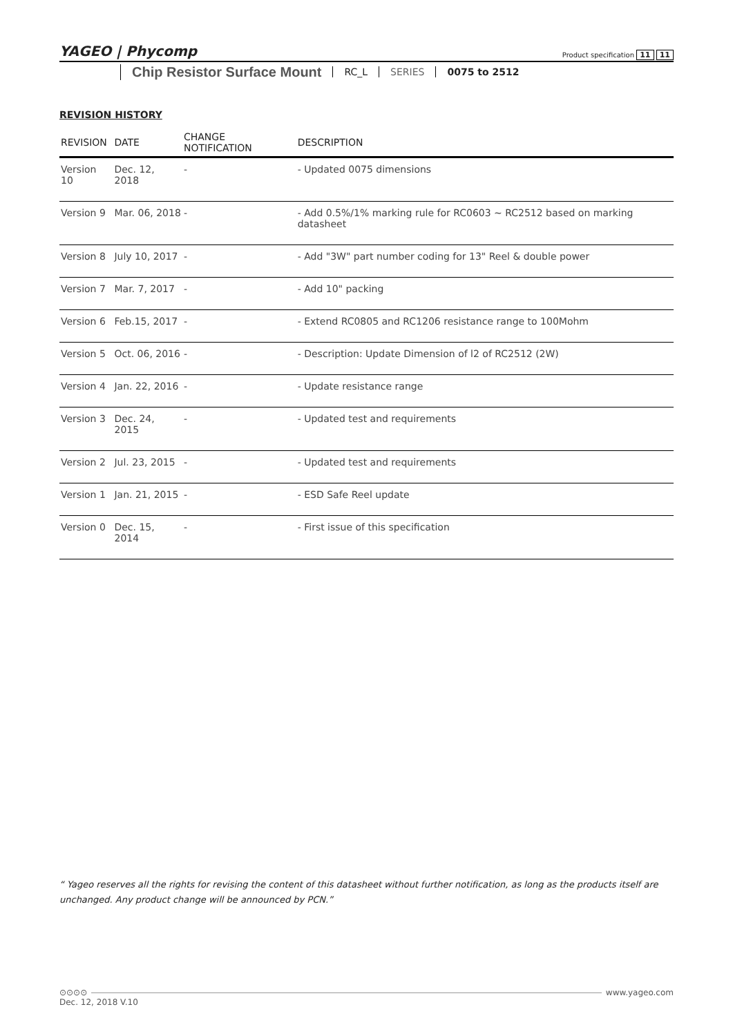YAGEO | Phycomp
Product specification 11 11
Chip Resistor Surface Mount
RC_L SERIES 0075 to 2512
REVISION HISTORY
| REVISION | DATE | CHANGE NOTIFICATION | DESCRIPTION |
| --- | --- | --- | --- |
| Version 10 | Dec. 12, 2018 | - | - Updated 0075 dimensions |
| Version 9 | Mar. 06, 2018 | - | - Add 0.5%/1% marking rule for RC0603 ~ RC2512 based on marking datasheet |
| Version 8 | July 10, 2017 | - | - Add "3W" part number coding for 13" Reel & double power |
| Version 7 | Mar. 7, 2017 | - | - Add 10" packing |
| Version 6 | Feb.15, 2017 | - | - Extend RC0805 and RC1206 resistance range to 100Mohm |
| Version 5 | Oct. 06, 2016 | - | - Description: Update Dimension of l2 of RC2512 (2W) |
| Version 4 | Jan. 22, 2016 | - | - Update resistance range |
| Version 3 | Dec. 24, 2015 | - | - Updated test and requirements |
| Version 2 | Jul. 23, 2015 | - | - Updated test and requirements |
| Version 1 | Jan. 21, 2015 | - | - ESD Safe Reel update |
| Version 0 | Dec. 15, 2014 | - | - First issue of this specification |
“ Yageo reserves all the rights for revising the content of this datasheet without further notification, as long as the products itself are unchanged. Any product change will be announced by PCN.”
⊙⊙⊙⊙ www.yageo.com
Dec. 12, 2018 V.10